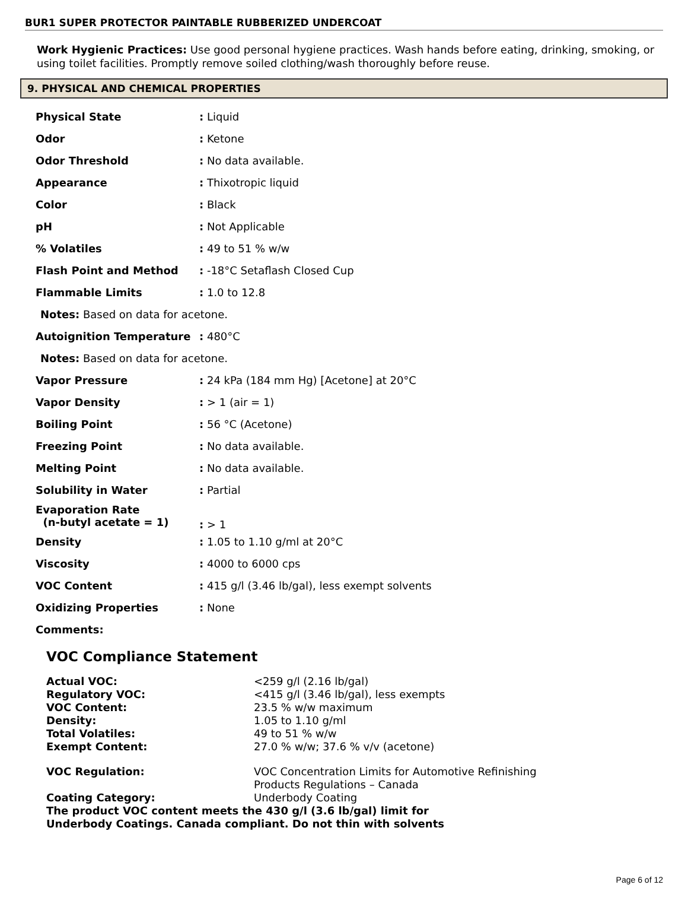BUR1 SUPER PROTECTOR PAINTABLE RUBBERIZED UNDERCOAT
Work Hygienic Practices: Use good personal hygiene practices. Wash hands before eating, drinking, smoking, or using toilet facilities. Promptly remove soiled clothing/wash thoroughly before reuse.
9. PHYSICAL AND CHEMICAL PROPERTIES
| Physical State | : Liquid |
| Odor | : Ketone |
| Odor Threshold | : No data available. |
| Appearance | : Thixotropic liquid |
| Color | : Black |
| pH | : Not Applicable |
| % Volatiles | : 49 to 51 % w/w |
| Flash Point and Method | : -18°C Setaflash Closed Cup |
| Flammable Limits | : 1.0 to 12.8 |
| Notes: Based on data for acetone. | |
| Autoignition Temperature | : 480°C |
| Notes: Based on data for acetone. | |
| Vapor Pressure | : 24 kPa (184 mm Hg) [Acetone] at 20°C |
| Vapor Density | : > 1 (air = 1) |
| Boiling Point | : 56 °C (Acetone) |
| Freezing Point | : No data available. |
| Melting Point | : No data available. |
| Solubility in Water | : Partial |
| Evaporation Rate (n-butyl acetate = 1) | : > 1 |
| Density | : 1.05 to 1.10 g/ml at 20°C |
| Viscosity | : 4000 to 6000 cps |
| VOC Content | : 415 g/l (3.46 lb/gal), less exempt solvents |
| Oxidizing Properties | : None |
| Comments: | |
VOC Compliance Statement
| Actual VOC: | <259 g/l (2.16 lb/gal) |
| Regulatory VOC: | <415 g/l (3.46 lb/gal), less exempts |
| VOC Content: | 23.5 % w/w maximum |
| Density: | 1.05 to 1.10 g/ml |
| Total Volatiles: | 49 to 51 % w/w |
| Exempt Content: | 27.0 % w/w; 37.6 % v/v (acetone) |
| VOC Regulation: | VOC Concentration Limits for Automotive Refinishing Products Regulations – Canada |
| Coating Category: | Underbody Coating |
| The product VOC content meets the 430 g/l (3.6 lb/gal) limit for Underbody Coatings. Canada compliant. Do not thin with solvents | |
Page 6 of 12